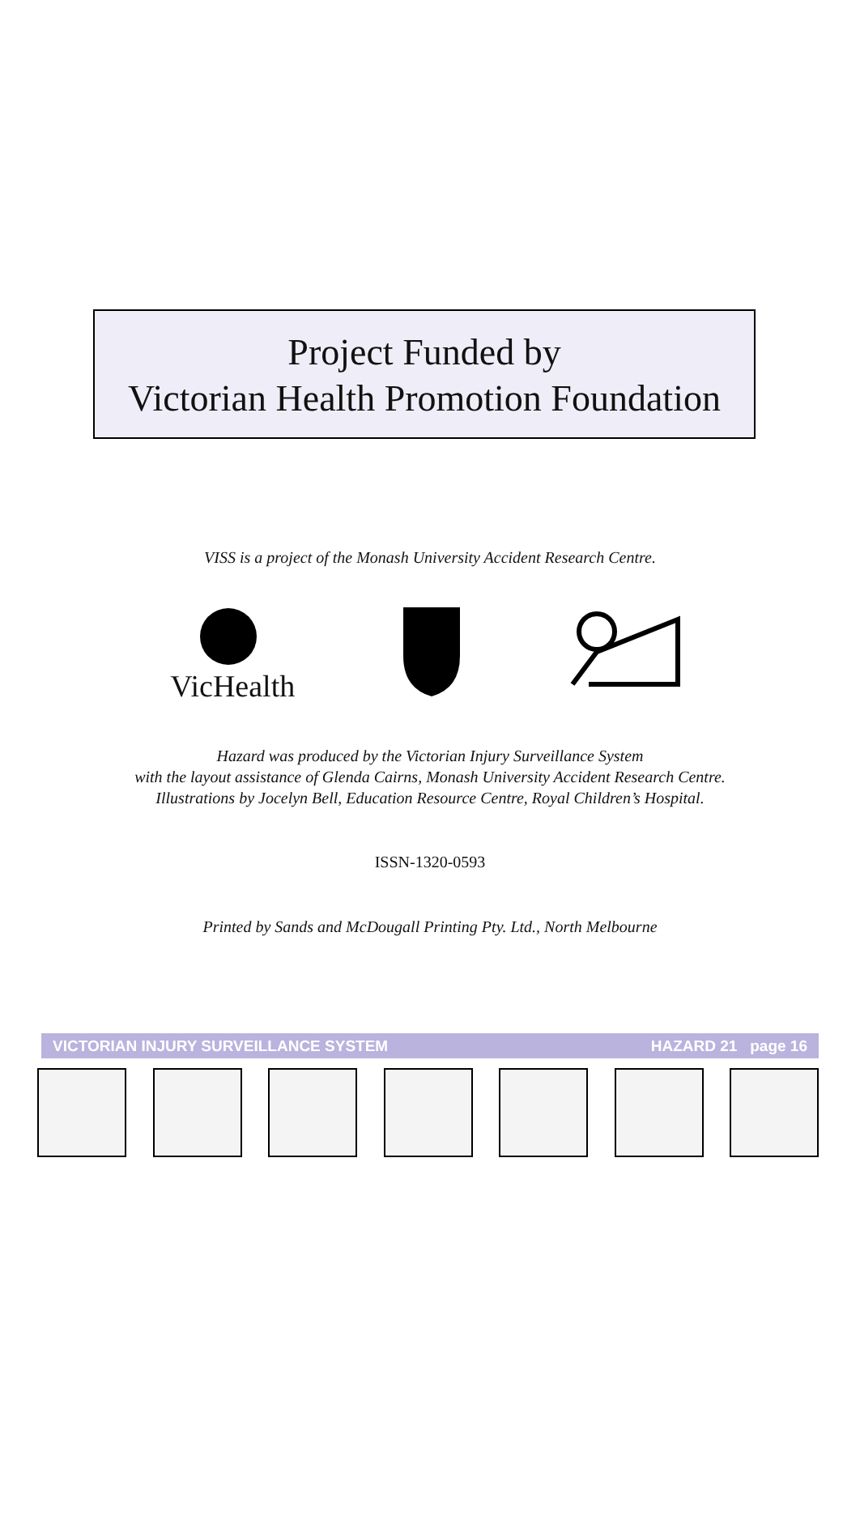Project Funded by
Victorian Health Promotion Foundation
VISS is a project of the Monash University Accident Research Centre.
VicHealth
Hazard was produced by the Victorian Injury Surveillance System
with the layout assistance of Glenda Cairns, Monash University Accident Research Centre.
Illustrations by Jocelyn Bell, Education Resource Centre, Royal Children’s Hospital.
ISSN-1320-0593
Printed by Sands and McDougall Printing Pty. Ltd., North Melbourne
VICTORIAN INJURY SURVEILLANCE SYSTEM HAZARD 21 page 16